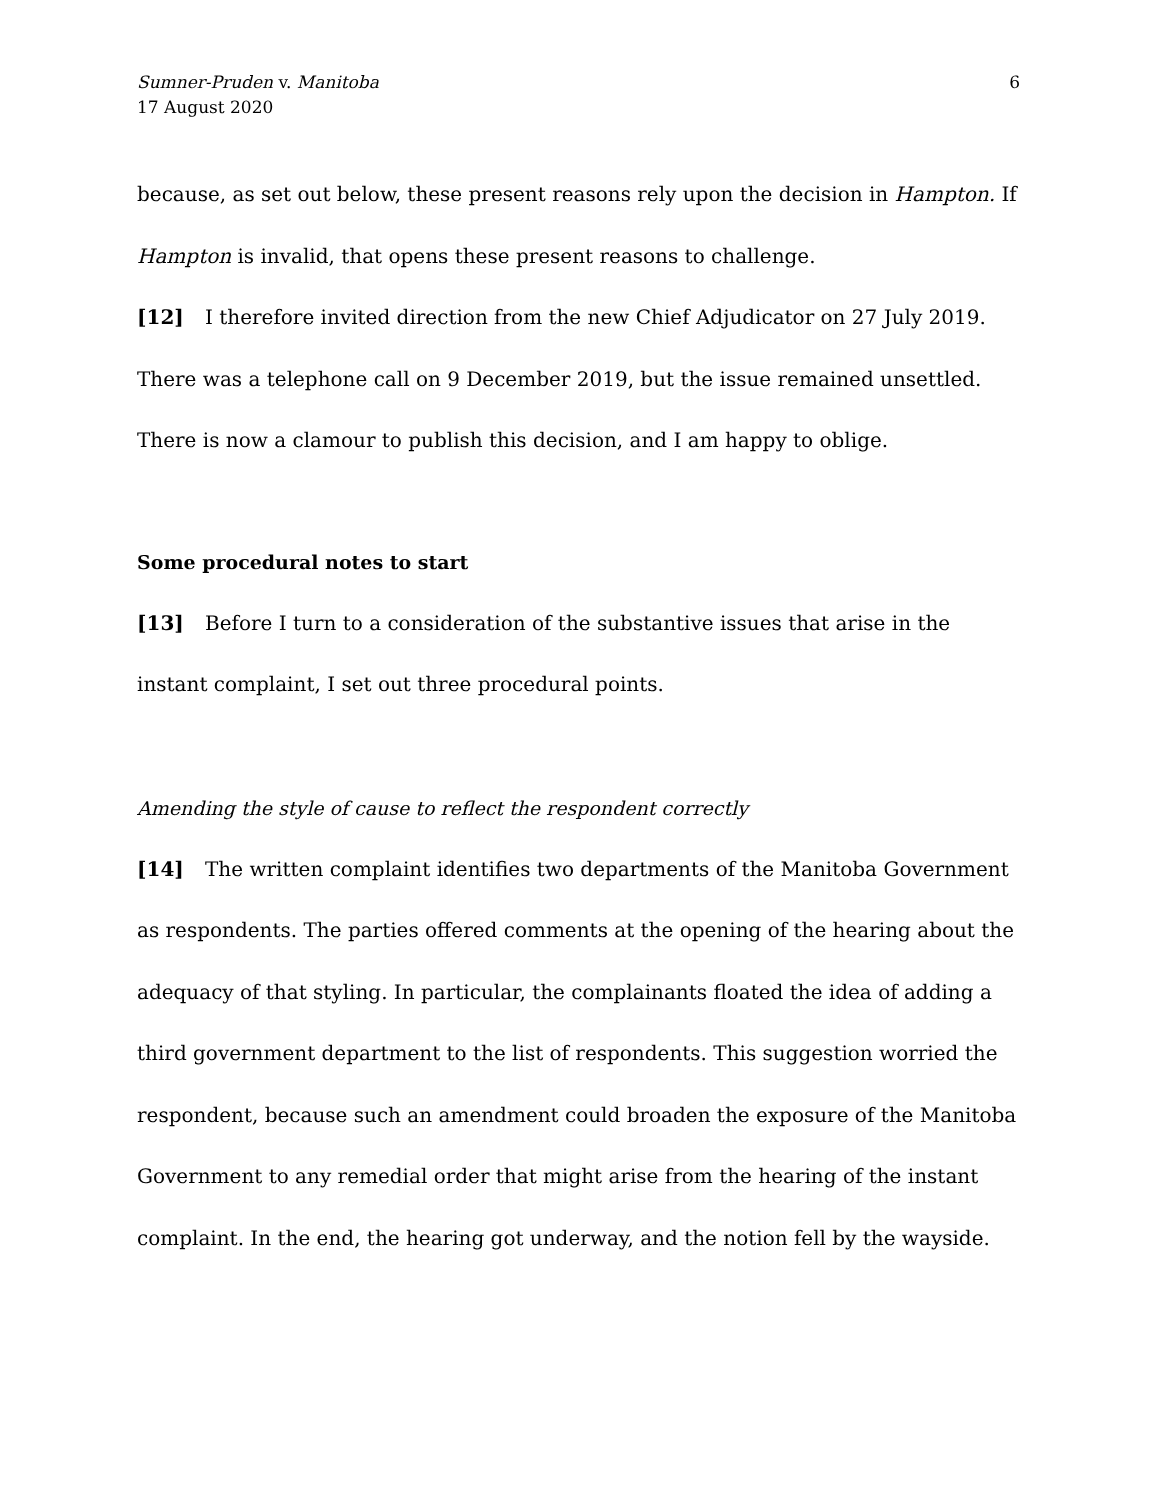Sumner-Pruden v. Manitoba
17 August 2020
6
because, as set out below, these present reasons rely upon the decision in Hampton. If Hampton is invalid, that opens these present reasons to challenge.
[12] I therefore invited direction from the new Chief Adjudicator on 27 July 2019. There was a telephone call on 9 December 2019, but the issue remained unsettled. There is now a clamour to publish this decision, and I am happy to oblige.
Some procedural notes to start
[13] Before I turn to a consideration of the substantive issues that arise in the instant complaint, I set out three procedural points.
Amending the style of cause to reflect the respondent correctly
[14] The written complaint identifies two departments of the Manitoba Government as respondents. The parties offered comments at the opening of the hearing about the adequacy of that styling. In particular, the complainants floated the idea of adding a third government department to the list of respondents. This suggestion worried the respondent, because such an amendment could broaden the exposure of the Manitoba Government to any remedial order that might arise from the hearing of the instant complaint. In the end, the hearing got underway, and the notion fell by the wayside.